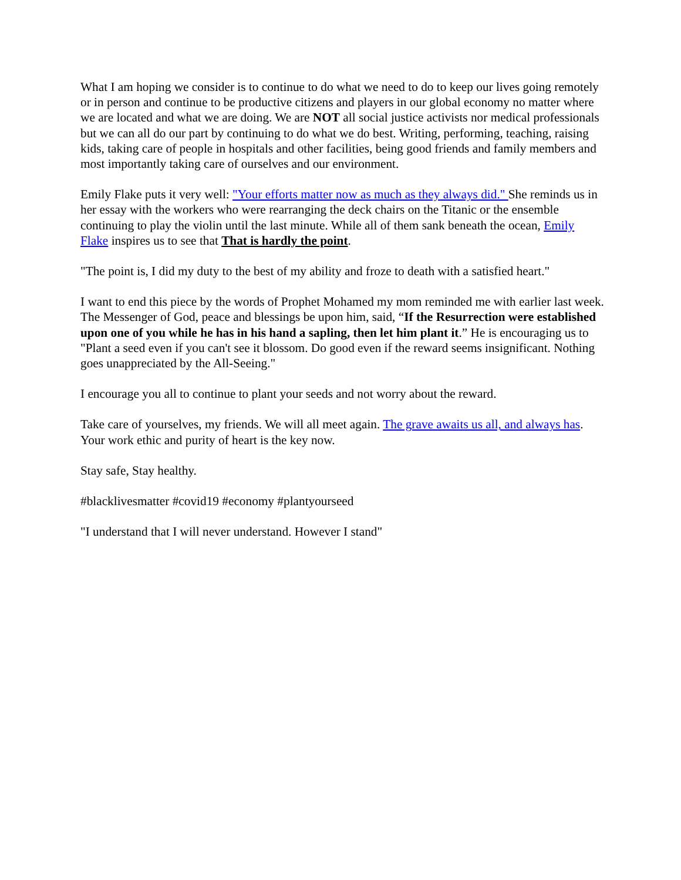What I am hoping we consider is to continue to do what we need to do to keep our lives going remotely or in person and continue to be productive citizens and players in our global economy no matter where we are located and what we are doing. We are NOT all social justice activists nor medical professionals but we can all do our part by continuing to do what we do best. Writing, performing, teaching, raising kids, taking care of people in hospitals and other facilities, being good friends and family members and most importantly taking care of ourselves and our environment.
Emily Flake puts it very well: "Your efforts matter now as much as they always did." She reminds us in her essay with the workers who were rearranging the deck chairs on the Titanic or the ensemble continuing to play the violin until the last minute. While all of them sank beneath the ocean, Emily Flake inspires us to see that That is hardly the point.
"The point is, I did my duty to the best of my ability and froze to death with a satisfied heart."
I want to end this piece by the words of Prophet Mohamed my mom reminded me with earlier last week. The Messenger of God, peace and blessings be upon him, said, “If the Resurrection were established upon one of you while he has in his hand a sapling, then let him plant it.” He is encouraging us to "Plant a seed even if you can't see it blossom. Do good even if the reward seems insignificant. Nothing goes unappreciated by the All-Seeing."
I encourage you all to continue to plant your seeds and not worry about the reward.
Take care of yourselves, my friends. We will all meet again. The grave awaits us all, and always has. Your work ethic and purity of heart is the key now.
Stay safe, Stay healthy.
#blacklivesmatter #covid19 #economy #plantyourseed
"I understand that I will never understand. However I stand"